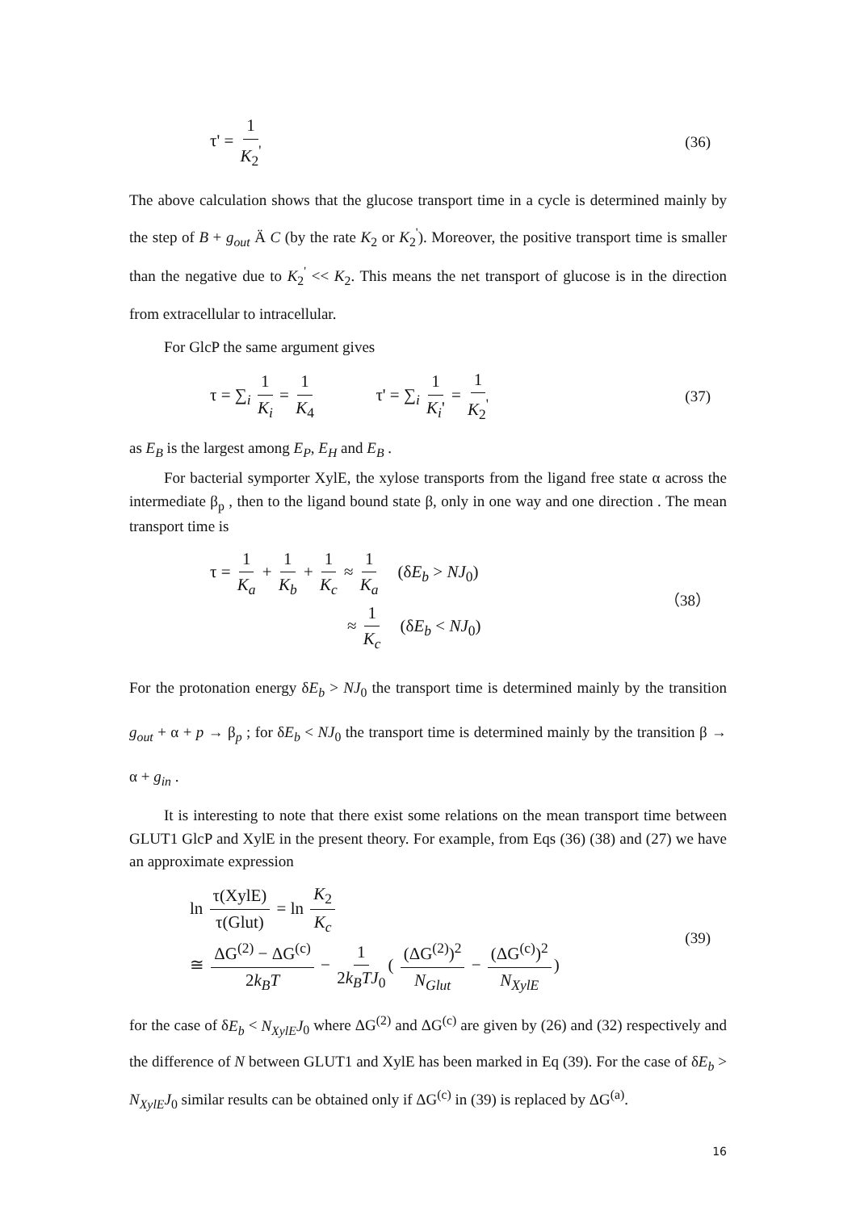τ' = 1 K<sub>2</sub><sup>'</sup> (36)
The above calculation shows that the glucose transport time in a cycle is determined mainly by the step of B + g<sub>out</sub> Ä C (by the rate K<sub>2</sub> or K<sub>2</sub><sup>'</sup>). Moreover, the positive transport time is smaller than the negative due to K<sub>2</sub><sup>'</sup> << K<sub>2</sub>. This means the net transport of glucose is in the direction from extracellular to intracellular.
For GlcP the same argument gives
τ = ∑<sub>i</sub> 1 K<sub>i</sub> = 1 K<sub>4</sub> τ' = ∑<sub>i</sub> 1 K<sub>i</sub>' = 1 K<sub>2</sub><sup>'</sup>
(37)
as E<sub>B</sub> is the largest among E<sub>P</sub>, E<sub>H</sub> and E<sub>B</sub> .
For bacterial symporter XylE, the xylose transports from the ligand free state α across the intermediate β<sub>p</sub> , then to the ligand bound state β, only in one way and one direction . The mean transport time is
τ = 1 K<sub>a</sub> + 1 K<sub>b</sub> + 1 K<sub>c</sub> ≈ 1 K<sub>a</sub> (δE<sub>b</sub> > NJ<sub>0</sub>)
≈ 1 K<sub>c</sub> (δE<sub>b</sub> < NJ<sub>0</sub>)
（38）
For the protonation energy δE<sub>b</sub> > NJ<sub>0</sub> the transport time is determined mainly by the transition g<sub>out</sub> + α + p → β<sub>p</sub> ; for δE<sub>b</sub> < NJ<sub>0</sub> the transport time is determined mainly by the transition β → α + g<sub>in</sub> .
It is interesting to note that there exist some relations on the mean transport time between GLUT1 GlcP and XylE in the present theory. For example, from Eqs (36) (38) and (27) we have an approximate expression
ln τ(XylE) τ(Glut) = ln K<sub>2</sub> K<sub>c</sub>
≅ ΔG<sup>(2)</sup> − ΔG<sup>(c)</sup> 2k<sub>B</sub>T − 1 2k<sub>B</sub>TJ<sub>0</sub> ( (ΔG<sup>(2)</sup>)<sup>2</sup> N<sub>Glut</sub> − (ΔG<sup>(c)</sup>)<sup>2</sup> N<sub>XylE</sub>)
(39)
for the case of δE<sub>b</sub> < N<sub>XylE</sub>J<sub>0</sub> where ΔG<sup>(2)</sup> and ΔG<sup>(c)</sup> are given by (26) and (32) respectively and the difference of N between GLUT1 and XylE has been marked in Eq (39). For the case of δE<sub>b</sub> > N<sub>XylE</sub>J<sub>0</sub> similar results can be obtained only if ΔG<sup>(c)</sup> in (39) is replaced by ΔG<sup>(a)</sup>.
16